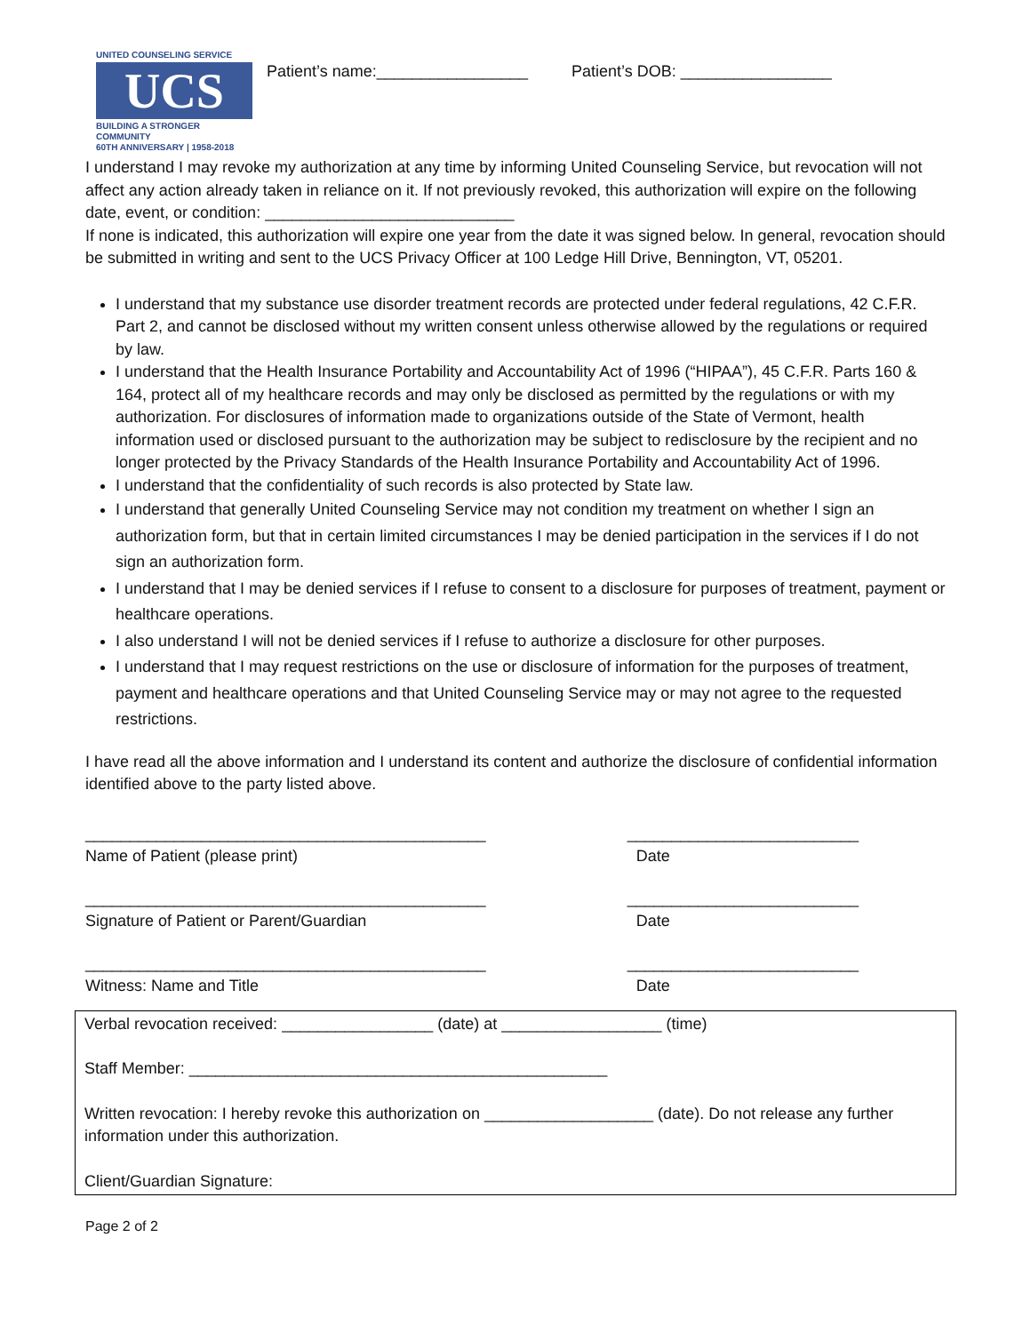UNITED COUNSELING SERVICE
UCS
BUILDING A STRONGER COMMUNITY
60TH ANNIVERSARY | 1958-2018
Patient’s name:_________________ Patient’s DOB: _________________
I understand I may revoke my authorization at any time by informing United Counseling Service, but revocation will not affect any action already taken in reliance on it. If not previously revoked, this authorization will expire on the following date, event, or condition: ____________________________
If none is indicated, this authorization will expire one year from the date it was signed below. In general, revocation should be submitted in writing and sent to the UCS Privacy Officer at 100 Ledge Hill Drive, Bennington, VT, 05201.
I understand that my substance use disorder treatment records are protected under federal regulations, 42 C.F.R. Part 2, and cannot be disclosed without my written consent unless otherwise allowed by the regulations or required by law.
I understand that the Health Insurance Portability and Accountability Act of 1996 (“HIPAA”), 45 C.F.R. Parts 160 & 164, protect all of my healthcare records and may only be disclosed as permitted by the regulations or with my authorization. For disclosures of information made to organizations outside of the State of Vermont, health information used or disclosed pursuant to the authorization may be subject to redisclosure by the recipient and no longer protected by the Privacy Standards of the Health Insurance Portability and Accountability Act of 1996.
I understand that the confidentiality of such records is also protected by State law.
I understand that generally United Counseling Service may not condition my treatment on whether I sign an authorization form, but that in certain limited circumstances I may be denied participation in the services if I do not sign an authorization form.
I understand that I may be denied services if I refuse to consent to a disclosure for purposes of treatment, payment or healthcare operations.
I also understand I will not be denied services if I refuse to authorize a disclosure for other purposes.
I understand that I may request restrictions on the use or disclosure of information for the purposes of treatment, payment and healthcare operations and that United Counseling Service may or may not agree to the requested restrictions.
I have read all the above information and I understand its content and authorize the disclosure of confidential information identified above to the party listed above.
_____________________________________________
Name of Patient (please print)
__________________________
Date
_____________________________________________
Signature of Patient or Parent/Guardian
__________________________
Date
_____________________________________________
Witness: Name and Title
__________________________
Date
Verbal revocation received: _________________ (date) at __________________ (time)
Staff Member: _______________________________________________
Written revocation: I hereby revoke this authorization on ___________________ (date). Do not release any further information under this authorization.
Client/Guardian Signature:
Page 2 of 2